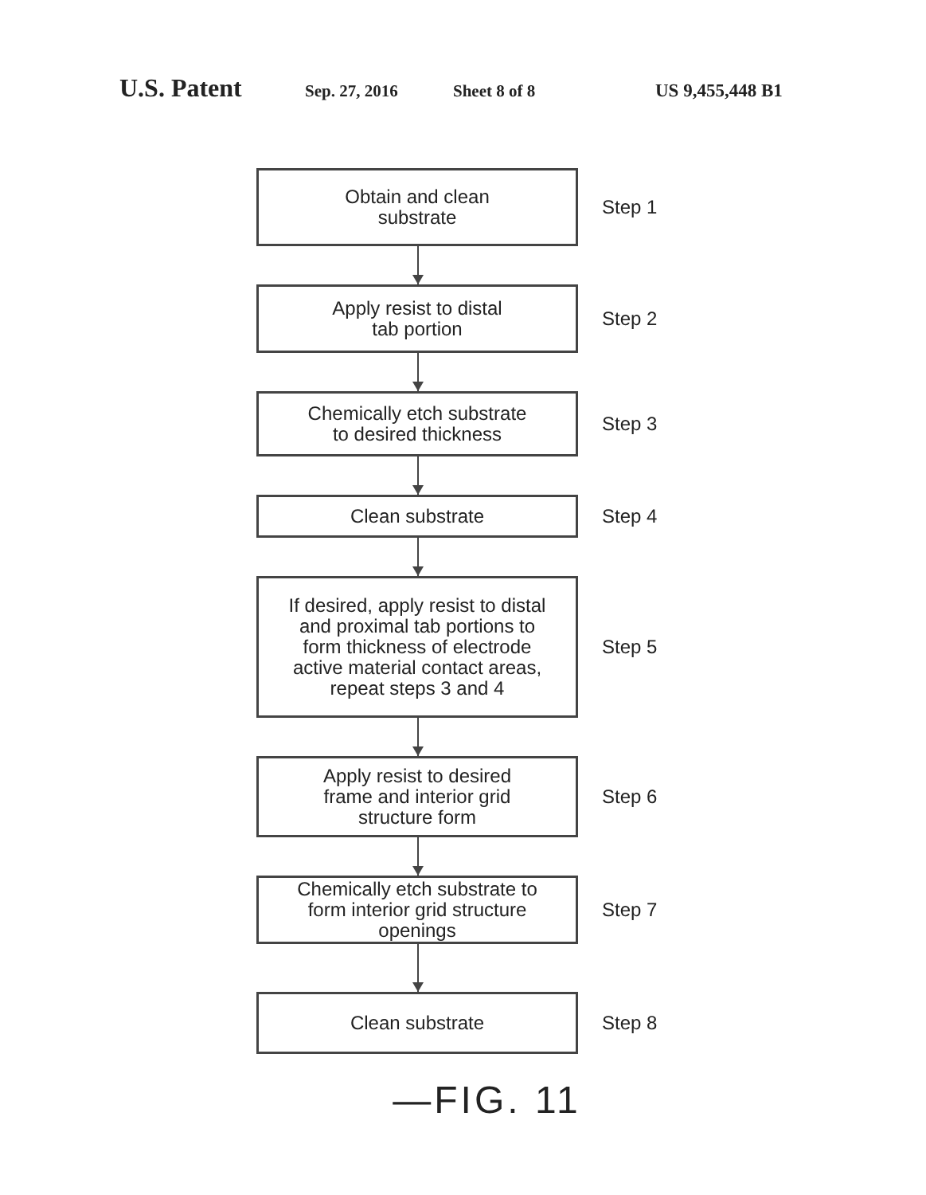U.S. Patent Sep. 27, 2016 Sheet 8 of 8 US 9,455,448 B1
Obtain and clean
substrate
Step 1
Apply resist to distal
tab portion
Step 2
Chemically etch substrate
to desired thickness
Step 3
Clean substrate
Step 4
If desired, apply resist to distal
and proximal tab portions to
form thickness of electrode
active material contact areas,
repeat steps 3 and 4
Step 5
Apply resist to desired
frame and interior grid
structure form
Step 6
Chemically etch substrate to
form interior grid structure
openings
Step 7
Clean substrate
Step 8
—FIG. 11